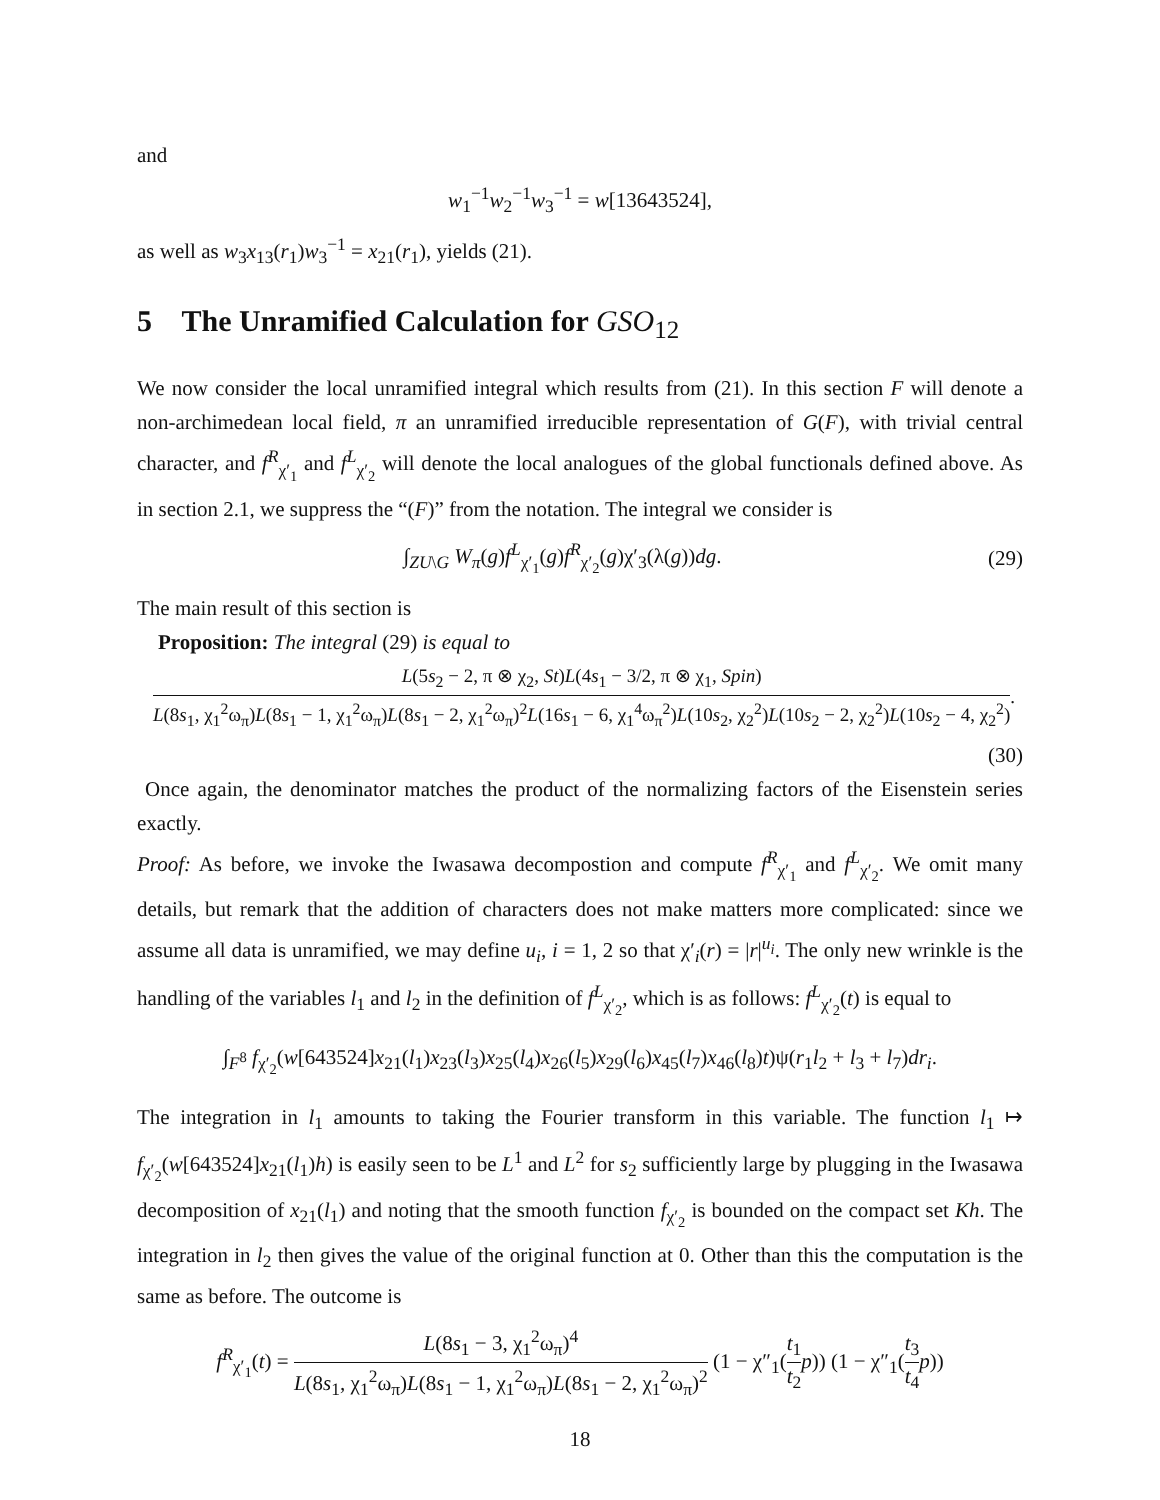and
w<sub>1</sub><sup>−1</sup>w<sub>2</sub><sup>−1</sup>w<sub>3</sub><sup>−1</sup> = w[13643524],
as well as w<sub>3</sub>x<sub>13</sub>(r<sub>1</sub>)w<sub>3</sub><sup>−1</sup> = x<sub>21</sub>(r<sub>1</sub>), yields (21).
5 The Unramified Calculation for GSO<sub>12</sub>
We now consider the local unramified integral which results from (21). In this section F will denote a non-archimedean local field, π an unramified irreducible representation of G(F), with trivial central character, and f<sup>R</sup><sub>χ′<sub>1</sub></sub> and f<sup>L</sup><sub>χ′<sub>2</sub></sub> will denote the local analogues of the global functionals defined above. As in section 2.1, we suppress the “(F)” from the notation. The integral we consider is
∫<sub>ZU\G</sub> W<sub>π</sub>(g)f<sup>L</sup><sub>χ′<sub>1</sub></sub>(g)f<sup>R</sup><sub>χ′<sub>2</sub></sub>(g)χ′<sub>3</sub>(λ(g))dg. (29)
The main result of this section is
Proposition: The integral (29) is equal to
L(5s<sub>2</sub> − 2, π ⊗ χ<sub>2</sub>, St)L(4s<sub>1</sub> − 3/2, π ⊗ χ<sub>1</sub>, Spin) L(8s<sub>1</sub>, χ<sub>1</sub><sup>2</sup>ω<sub>π</sub>)L(8s<sub>1</sub> − 1, χ<sub>1</sub><sup>2</sup>ω<sub>π</sub>)L(8s<sub>1</sub> − 2, χ<sub>1</sub><sup>2</sup>ω<sub>π</sub>)<sup>2</sup>L(16s<sub>1</sub> − 6, χ<sub>1</sub><sup>4</sup>ω<sub>π</sub><sup>2</sup>)L(10s<sub>2</sub>, χ<sub>2</sub><sup>2</sup>)L(10s<sub>2</sub> − 2, χ<sub>2</sub><sup>2</sup>)L(10s<sub>2</sub> − 4, χ<sub>2</sub><sup>2</sup>).
(30)
Once again, the denominator matches the product of the normalizing factors of the Eisenstein series exactly.
Proof: As before, we invoke the Iwasawa decompostion and compute f<sup>R</sup><sub>χ′<sub>1</sub></sub> and f<sup>L</sup><sub>χ′<sub>2</sub></sub>. We omit many details, but remark that the addition of characters does not make matters more complicated: since we assume all data is unramified, we may define u<sub>i</sub>, i = 1, 2 so that χ′<sub>i</sub>(r) = |r|<sup>u<sub>i</sub></sup>. The only new wrinkle is the handling of the variables l<sub>1</sub> and l<sub>2</sub> in the definition of f<sup>L</sup><sub>χ′<sub>2</sub></sub>, which is as follows: f<sup>L</sup><sub>χ′<sub>2</sub></sub>(t) is equal to
∫<sub>F<sup>8</sup></sub> f<sub>χ′<sub>2</sub></sub>(w[643524]x<sub>21</sub>(l<sub>1</sub>)x<sub>23</sub>(l<sub>3</sub>)x<sub>25</sub>(l<sub>4</sub>)x<sub>26</sub>(l<sub>5</sub>)x<sub>29</sub>(l<sub>6</sub>)x<sub>45</sub>(l<sub>7</sub>)x<sub>46</sub>(l<sub>8</sub>)t)ψ(r<sub>1</sub>l<sub>2</sub> + l<sub>3</sub> + l<sub>7</sub>)dr<sub>i</sub>.
The integration in l<sub>1</sub> amounts to taking the Fourier transform in this variable. The function l<sub>1</sub> ↦ f<sub>χ′<sub>2</sub></sub>(w[643524]x<sub>21</sub>(l<sub>1</sub>)h) is easily seen to be L<sup>1</sup> and L<sup>2</sup> for s<sub>2</sub> sufficiently large by plugging in the Iwasawa decomposition of x<sub>21</sub>(l<sub>1</sub>) and noting that the smooth function f<sub>χ′<sub>2</sub></sub> is bounded on the compact set Kh. The integration in l<sub>2</sub> then gives the value of the original function at 0. Other than this the computation is the same as before. The outcome is
f<sup>R</sup><sub>χ′<sub>1</sub></sub>(t) = L(8s<sub>1</sub> − 3, χ<sub>1</sub><sup>2</sup>ω<sub>π</sub>)<sup>4</sup> L(8s<sub>1</sub>, χ<sub>1</sub><sup>2</sup>ω<sub>π</sub>)L(8s<sub>1</sub> − 1, χ<sub>1</sub><sup>2</sup>ω<sub>π</sub>)L(8s<sub>1</sub> − 2, χ<sub>1</sub><sup>2</sup>ω<sub>π</sub>)<sup>2</sup> (1 − χ″<sub>1</sub>(t<sub>1</sub> t<sub>2</sub> p)) (1 − χ″<sub>1</sub>(t<sub>3</sub> t<sub>4</sub> p))
18